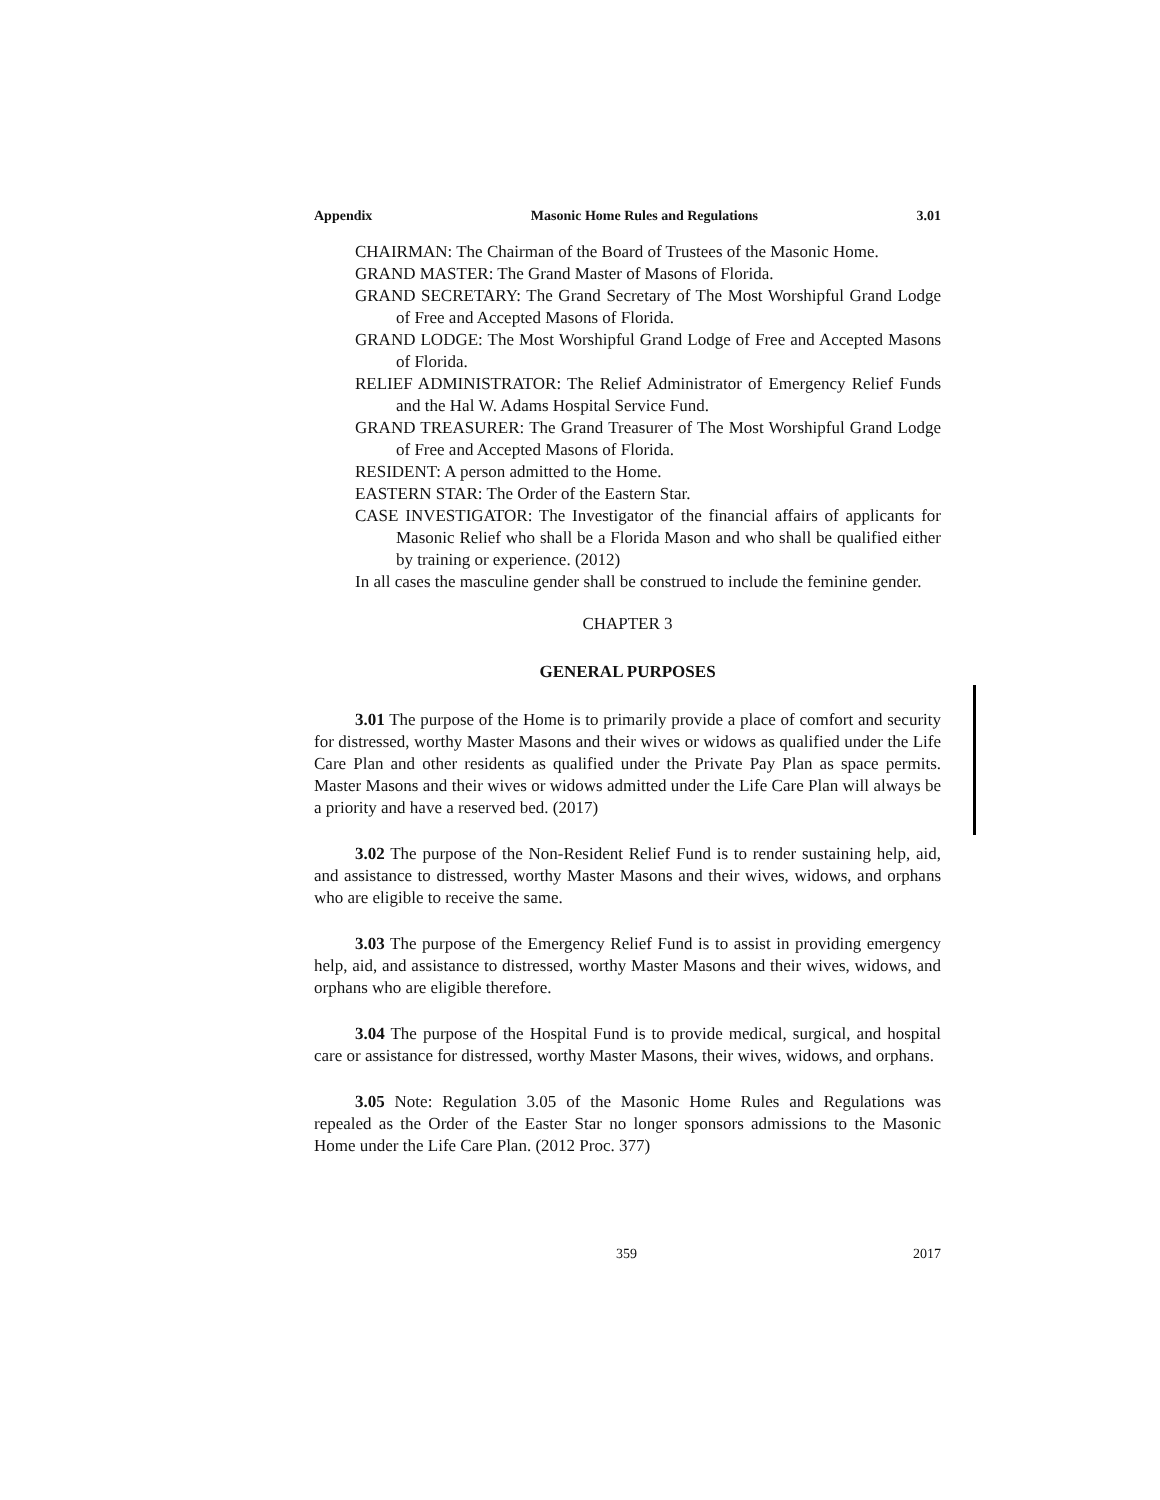Appendix Masonic Home Rules and Regulations 3.01
CHAIRMAN: The Chairman of the Board of Trustees of the Masonic Home.
GRAND MASTER: The Grand Master of Masons of Florida.
GRAND SECRETARY: The Grand Secretary of The Most Worshipful Grand Lodge of Free and Accepted Masons of Florida.
GRAND LODGE: The Most Worshipful Grand Lodge of Free and Accepted Masons of Florida.
RELIEF ADMINISTRATOR: The Relief Administrator of Emergency Relief Funds and the Hal W. Adams Hospital Service Fund.
GRAND TREASURER: The Grand Treasurer of The Most Worshipful Grand Lodge of Free and Accepted Masons of Florida.
RESIDENT: A person admitted to the Home.
EASTERN STAR: The Order of the Eastern Star.
CASE INVESTIGATOR: The Investigator of the financial affairs of applicants for Masonic Relief who shall be a Florida Mason and who shall be qualified either by training or experience. (2012)
In all cases the masculine gender shall be construed to include the feminine gender.
CHAPTER 3
GENERAL PURPOSES
3.01 The purpose of the Home is to primarily provide a place of comfort and security for distressed, worthy Master Masons and their wives or widows as qualified under the Life Care Plan and other residents as qualified under the Private Pay Plan as space permits. Master Masons and their wives or widows admitted under the Life Care Plan will always be a priority and have a reserved bed. (2017)
3.02 The purpose of the Non-Resident Relief Fund is to render sustaining help, aid, and assistance to distressed, worthy Master Masons and their wives, widows, and orphans who are eligible to receive the same.
3.03 The purpose of the Emergency Relief Fund is to assist in providing emergency help, aid, and assistance to distressed, worthy Master Masons and their wives, widows, and orphans who are eligible therefore.
3.04 The purpose of the Hospital Fund is to provide medical, surgical, and hospital care or assistance for distressed, worthy Master Masons, their wives, widows, and orphans.
3.05 Note: Regulation 3.05 of the Masonic Home Rules and Regulations was repealed as the Order of the Easter Star no longer sponsors admissions to the Masonic Home under the Life Care Plan. (2012 Proc. 377)
359 2017